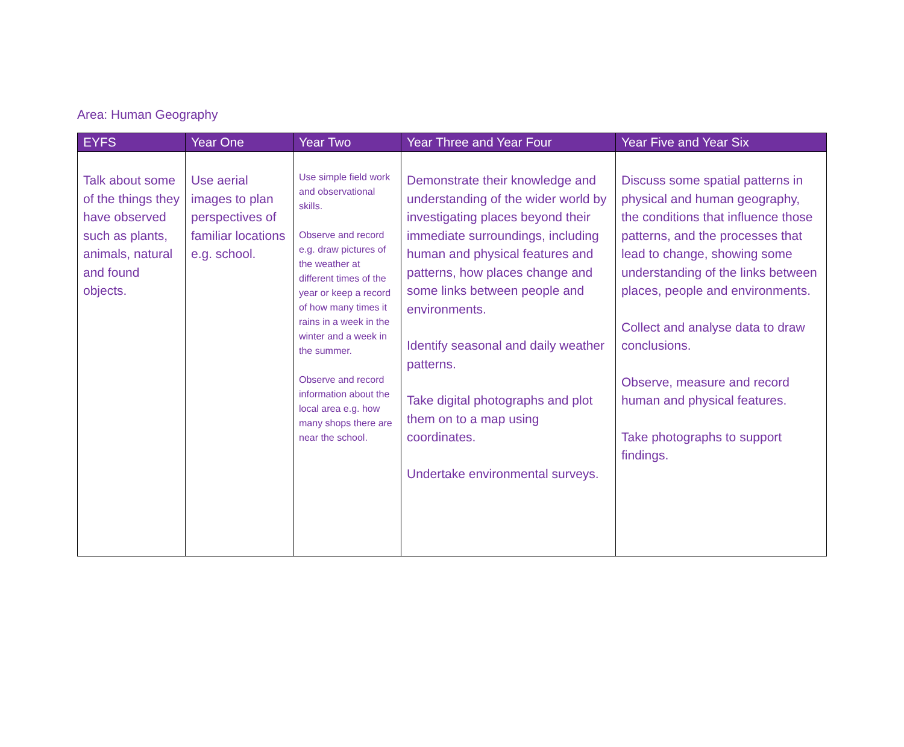Area: Human Geography
| EYFS | Year One | Year Two | Year Three and Year Four | Year Five and Year Six |
| --- | --- | --- | --- | --- |
| Talk about some of the things they have observed such as plants, animals, natural and found objects. | Use aerial images to plan perspectives of familiar locations e.g. school. | Use simple field work and observational skills. Observe and record e.g. draw pictures of the weather at different times of the year or keep a record of how many times it rains in a week in the winter and a week in the summer. Observe and record information about the local area e.g. how many shops there are near the school. | Demonstrate their knowledge and understanding of the wider world by investigating places beyond their immediate surroundings, including human and physical features and patterns, how places change and some links between people and environments. Identify seasonal and daily weather patterns. Take digital photographs and plot them on to a map using coordinates. Undertake environmental surveys. | Discuss some spatial patterns in physical and human geography, the conditions that influence those patterns, and the processes that lead to change, showing some understanding of the links between places, people and environments. Collect and analyse data to draw conclusions. Observe, measure and record human and physical features. Take photographs to support findings. |